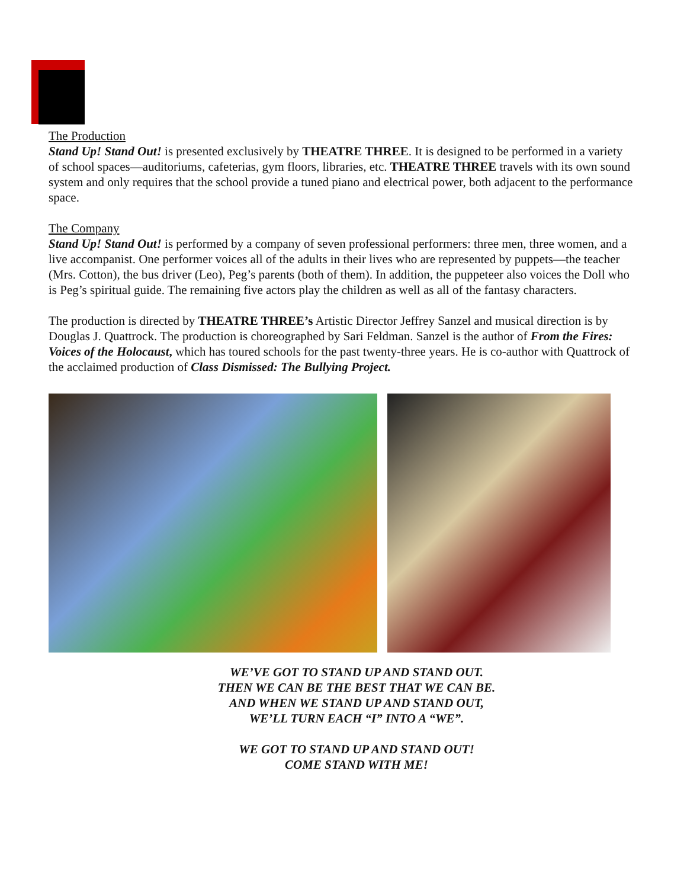The Production
Stand Up! Stand Out! is presented exclusively by THEATRE THREE. It is designed to be performed in a variety of school spaces—auditoriums, cafeterias, gym floors, libraries, etc. THEATRE THREE travels with its own sound system and only requires that the school provide a tuned piano and electrical power, both adjacent to the performance space.
The Company
Stand Up! Stand Out! is performed by a company of seven professional performers: three men, three women, and a live accompanist. One performer voices all of the adults in their lives who are represented by puppets—the teacher (Mrs. Cotton), the bus driver (Leo), Peg’s parents (both of them). In addition, the puppeteer also voices the Doll who is Peg’s spiritual guide. The remaining five actors play the children as well as all of the fantasy characters.
The production is directed by THEATRE THREE’s Artistic Director Jeffrey Sanzel and musical direction is by Douglas J. Quattrock. The production is choreographed by Sari Feldman. Sanzel is the author of From the Fires: Voices of the Holocaust, which has toured schools for the past twenty-three years. He is co-author with Quattrock of the acclaimed production of Class Dismissed: The Bullying Project.
WE’VE GOT TO STAND UP AND STAND OUT.
THEN WE CAN BE THE BEST THAT WE CAN BE.
AND WHEN WE STAND UP AND STAND OUT,
WE’LL TURN EACH “I” INTO A “WE”.
WE GOT TO STAND UP AND STAND OUT!
COME STAND WITH ME!